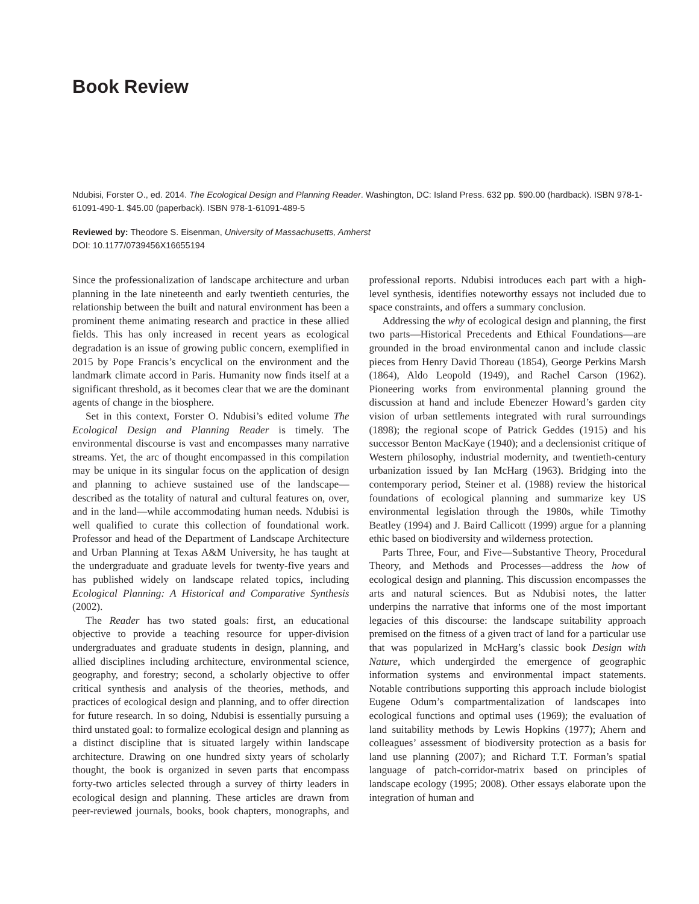Book Review
Ndubisi, Forster O., ed. 2014. The Ecological Design and Planning Reader. Washington, DC: Island Press. 632 pp. $90.00 (hardback). ISBN 978-1-61091-490-1. $45.00 (paperback). ISBN 978-1-61091-489-5
Reviewed by: Theodore S. Eisenman, University of Massachusetts, Amherst
DOI: 10.1177/0739456X16655194
Since the professionalization of landscape architecture and urban planning in the late nineteenth and early twentieth centuries, the relationship between the built and natural environment has been a prominent theme animating research and practice in these allied fields. This has only increased in recent years as ecological degradation is an issue of growing public concern, exemplified in 2015 by Pope Francis’s encyclical on the environment and the landmark climate accord in Paris. Humanity now finds itself at a significant threshold, as it becomes clear that we are the dominant agents of change in the biosphere.
Set in this context, Forster O. Ndubisi’s edited volume The Ecological Design and Planning Reader is timely. The environmental discourse is vast and encompasses many narrative streams. Yet, the arc of thought encompassed in this compilation may be unique in its singular focus on the application of design and planning to achieve sustained use of the landscape—described as the totality of natural and cultural features on, over, and in the land—while accommodating human needs. Ndubisi is well qualified to curate this collection of foundational work. Professor and head of the Department of Landscape Architecture and Urban Planning at Texas A&M University, he has taught at the undergraduate and graduate levels for twenty-five years and has published widely on landscape related topics, including Ecological Planning: A Historical and Comparative Synthesis (2002).
The Reader has two stated goals: first, an educational objective to provide a teaching resource for upper-division undergraduates and graduate students in design, planning, and allied disciplines including architecture, environmental science, geography, and forestry; second, a scholarly objective to offer critical synthesis and analysis of the theories, methods, and practices of ecological design and planning, and to offer direction for future research. In so doing, Ndubisi is essentially pursuing a third unstated goal: to formalize ecological design and planning as a distinct discipline that is situated largely within landscape architecture. Drawing on one hundred sixty years of scholarly thought, the book is organized in seven parts that encompass forty-two articles selected through a survey of thirty leaders in ecological design and planning. These articles are drawn from peer-reviewed journals, books, book chapters, monographs, and professional reports. Ndubisi introduces each part with a high-level synthesis, identifies noteworthy essays not included due to space constraints, and offers a summary conclusion.
Addressing the why of ecological design and planning, the first two parts—Historical Precedents and Ethical Foundations—are grounded in the broad environmental canon and include classic pieces from Henry David Thoreau (1854), George Perkins Marsh (1864), Aldo Leopold (1949), and Rachel Carson (1962). Pioneering works from environmental planning ground the discussion at hand and include Ebenezer Howard’s garden city vision of urban settlements integrated with rural surroundings (1898); the regional scope of Patrick Geddes (1915) and his successor Benton MacKaye (1940); and a declensionist critique of Western philosophy, industrial modernity, and twentieth-century urbanization issued by Ian McHarg (1963). Bridging into the contemporary period, Steiner et al. (1988) review the historical foundations of ecological planning and summarize key US environmental legislation through the 1980s, while Timothy Beatley (1994) and J. Baird Callicott (1999) argue for a planning ethic based on biodiversity and wilderness protection.
Parts Three, Four, and Five—Substantive Theory, Procedural Theory, and Methods and Processes—address the how of ecological design and planning. This discussion encompasses the arts and natural sciences. But as Ndubisi notes, the latter underpins the narrative that informs one of the most important legacies of this discourse: the landscape suitability approach premised on the fitness of a given tract of land for a particular use that was popularized in McHarg’s classic book Design with Nature, which undergirded the emergence of geographic information systems and environmental impact statements. Notable contributions supporting this approach include biologist Eugene Odum’s compartmentalization of landscapes into ecological functions and optimal uses (1969); the evaluation of land suitability methods by Lewis Hopkins (1977); Ahern and colleagues’ assessment of biodiversity protection as a basis for land use planning (2007); and Richard T.T. Forman’s spatial language of patch-corridor-matrix based on principles of landscape ecology (1995; 2008). Other essays elaborate upon the integration of human and